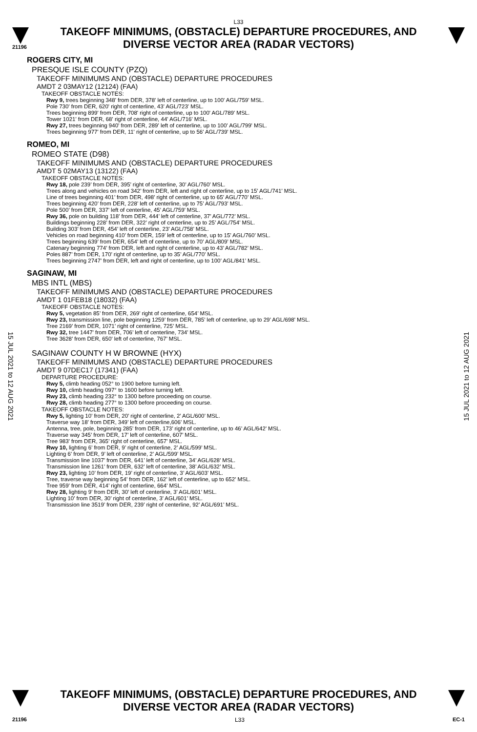15 JUL 2021 to 12 AUG 2021
15 JUL 2021 to 12 AUG 2021
L33
21196
TAKEOFF MINIMUMS, (OBSTACLE) DEPARTURE PROCEDURES, AND
DIVERSE VECTOR AREA (RADAR VECTORS)
ROGERS CITY, MI
PRESQUE ISLE COUNTY (PZQ)
TAKEOFF MINIMUMS AND (OBSTACLE) DEPARTURE PROCEDURES
AMDT 2 03MAY12 (12124) (FAA)
TAKEOFF OBSTACLE NOTES:
Rwy 9, trees beginning 348' from DER, 378' left of centerline, up to 100' AGL/759' MSL.
Pole 730' from DER, 620' right of centerline, 43' AGL/723' MSL.
Trees beginning 899' from DER, 708' right of centerline, up to 100' AGL/789' MSL.
Tower 1021' from DER, 68' right of centerline, 44' AGL/716' MSL.
Rwy 27, trees beginning 940' from DER, 289' left of centerline, up to 100' AGL/799' MSL.
Trees beginning 977' from DER, 11' right of centerline, up to 56' AGL/739' MSL.
ROMEO, MI
ROMEO STATE (D98)
TAKEOFF MINIMUMS AND (OBSTACLE) DEPARTURE PROCEDURES
AMDT 5 02MAY13 (13122) (FAA)
TAKEOFF OBSTACLE NOTES:
Rwy 18, pole 239’ from DER, 395’ right of centerline, 30’ AGL/760’ MSL.
Trees along and vehicles on road 342’ from DER, left and right of centerline, up to 15’ AGL/741’ MSL.
Line of trees beginning 401’ from DER, 498’ right of centerline, up to 65’ AGL/770’ MSL.
Trees beginning 420’ from DER, 228’ left of centerline, up to 75’ AGL/793’ MSL.
Pole 500’ from DER, 337’ left of centerline, 45’ AGL/759’ MSL.
Rwy 36, pole on building 118’ from DER, 444’ left of centerline, 37’ AGL/772’ MSL.
Buildings beginning 228’ from DER, 322’ right of centerline, up to 25’ AGL/754’ MSL.
Building 303’ from DER, 454’ left of centerline, 23’ AGL/758’ MSL.
Vehicles on road beginning 410’ from DER, 159’ left of centerline, up to 15’ AGL/760’ MSL.
Trees beginning 639’ from DER, 654’ left of centerline, up to 70’ AGL/809’ MSL.
Catenary beginning 774’ from DER, left and right of centerline, up to 43’ AGL/782’ MSL.
Poles 887’ from DER, 170’ right of centerline, up to 35’ AGL/770’ MSL.
Trees beginning 2747’ from DER, left and right of centerline, up to 100’ AGL/841’ MSL.
SAGINAW, MI
MBS INTL (MBS)
TAKEOFF MINIMUMS AND (OBSTACLE) DEPARTURE PROCEDURES
AMDT 1 01FEB18 (18032) (FAA)
TAKEOFF OBSTACLE NOTES:
Rwy 5, vegetation 85’ from DER, 269’ right of centerline, 654’ MSL.
Rwy 23, transmission line, pole beginning 1259’ from DER, 785’ left of centerline, up to 29’ AGL/698’ MSL.
Tree 2169’ from DER, 1071’ right of centerline, 725’ MSL.
Rwy 32, tree 1447’ from DER, 706’ left of centerline, 734’ MSL.
Tree 3628’ from DER, 650’ left of centerline, 767’ MSL.
SAGINAW COUNTY H W BROWNE (HYX)
TAKEOFF MINIMUMS AND (OBSTACLE) DEPARTURE PROCEDURES
AMDT 9 07DEC17 (17341) (FAA)
DEPARTURE PROCEDURE:
Rwy 5, climb heading 052° to 1900 before turning left.
Rwy 10, climb heading 097° to 1600 before turning left.
Rwy 23, climb heading 232° to 1300 before proceeding on course.
Rwy 28, climb heading 277° to 1300 before proceeding on course.
TAKEOFF OBSTACLE NOTES:
Rwy 5, lighting 10’ from DER, 20’ right of centerline, 2’ AGL/600’ MSL.
Traverse way 18’ from DER, 349’ left of centerline,606’ MSL.
Antenna, tree, pole, beginning 285’ from DER, 173’ right of centerline, up to 46’ AGL/642’ MSL.
Traverse way 345’ from DER, 17’ left of centerline, 607’ MSL.
Tree 983’ from DER, 365’ right of centerline, 657’ MSL.
Rwy 10, lighting 6’ from DER, 9’ right of centerline, 2’ AGL/599’ MSL.
Lighting 6’ from DER, 9’ left of centerline, 2’ AGL/599’ MSL.
Transmission line 1037’ from DER, 641’ left of centerline, 34’ AGL/628’ MSL.
Transmission line 1261’ from DER, 632’ left of centerline, 38’ AGL/632’ MSL.
Rwy 23, lighting 10’ from DER, 19’ right of centerline, 3’ AGL/603’ MSL.
Tree, traverse way beginning 54’ from DER, 162’ left of centerline, up to 652’ MSL.
Tree 959’ from DER, 414’ right of centerline, 664’ MSL.
Rwy 28, lighting 9’ from DER, 30’ left of centerline, 3’ AGL/601’ MSL.
Lighting 10’ from DER, 30’ right of centerline, 3’ AGL/601’ MSL.
Transmission line 3519’ from DER, 239’ right of centerline, 92’ AGL/691’ MSL.
TAKEOFF MINIMUMS, (OBSTACLE) DEPARTURE PROCEDURES, AND
DIVERSE VECTOR AREA (RADAR VECTORS)
21196 L33 EC-1